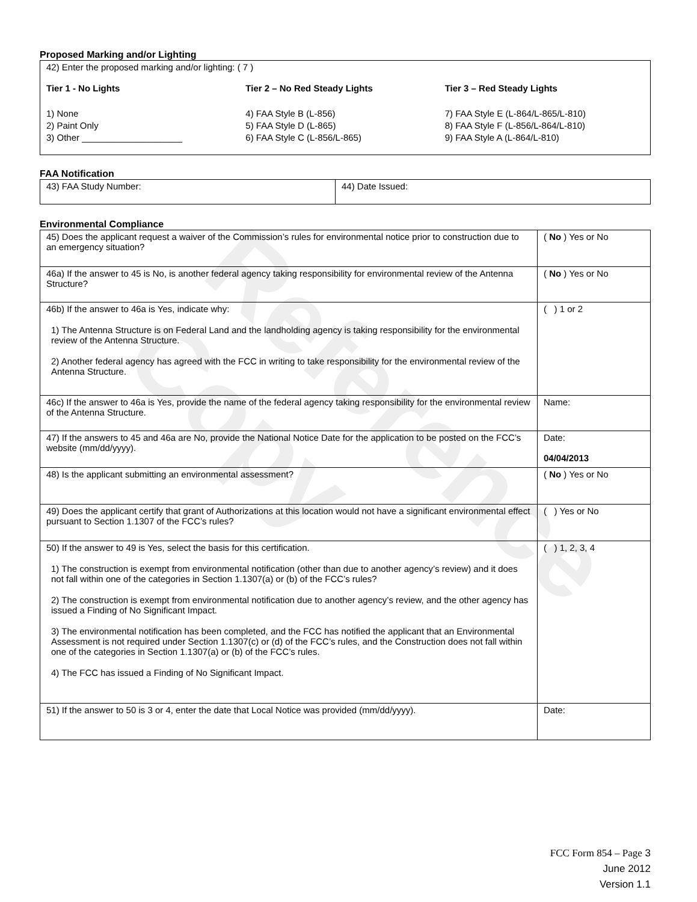Reference Copy
Proposed Marking and/or Lighting
42) Enter the proposed marking and/or lighting: ( 7 )
Tier 1 - No Lights
1) None
2) Paint Only
3) Other ____________________
Tier 2 – No Red Steady Lights
4) FAA Style B (L-856)
5) FAA Style D (L-865)
6) FAA Style C (L-856/L-865)
Tier 3 – Red Steady Lights
7) FAA Style E (L-864/L-865/L-810)
8) FAA Style F (L-856/L-864/L-810)
9) FAA Style A (L-864/L-810)
FAA Notification
| 43) FAA Study Number: | 44) Date Issued: |
Environmental Compliance
| 45) Does the applicant request a waiver of the Commission’s rules for environmental notice prior to construction due to an emergency situation? | ( No ) Yes or No |
| 46a) If the answer to 45 is No, is another federal agency taking responsibility for environmental review of the Antenna Structure? | ( No ) Yes or No |
| 46b) If the answer to 46a is Yes, indicate why: 1) The Antenna Structure is on Federal Land and the landholding agency is taking responsibility for the environmental review of the Antenna Structure. 2) Another federal agency has agreed with the FCC in writing to take responsibility for the environmental review of the Antenna Structure. | ( ) 1 or 2 |
| 46c) If the answer to 46a is Yes, provide the name of the federal agency taking responsibility for the environmental review of the Antenna Structure. | Name: |
| 47) If the answers to 45 and 46a are No, provide the National Notice Date for the application to be posted on the FCC’s website (mm/dd/yyyy). | Date: 04/04/2013 |
| 48) Is the applicant submitting an environmental assessment? | ( No ) Yes or No |
| 49) Does the applicant certify that grant of Authorizations at this location would not have a significant environmental effect pursuant to Section 1.1307 of the FCC’s rules? | ( ) Yes or No |
| 50) If the answer to 49 is Yes, select the basis for this certification. 1) The construction is exempt from environmental notification (other than due to another agency’s review) and it does not fall within one of the categories in Section 1.1307(a) or (b) of the FCC’s rules? 2) The construction is exempt from environmental notification due to another agency’s review, and the other agency has issued a Finding of No Significant Impact. 3) The environmental notification has been completed, and the FCC has notified the applicant that an Environmental Assessment is not required under Section 1.1307(c) or (d) of the FCC’s rules, and the Construction does not fall within one of the categories in Section 1.1307(a) or (b) of the FCC’s rules. 4) The FCC has issued a Finding of No Significant Impact. | ( ) 1, 2, 3, 4 |
| 51) If the answer to 50 is 3 or 4, enter the date that Local Notice was provided (mm/dd/yyyy). | Date: |
FCC Form 854 – Page 3
June 2012
Version 1.1